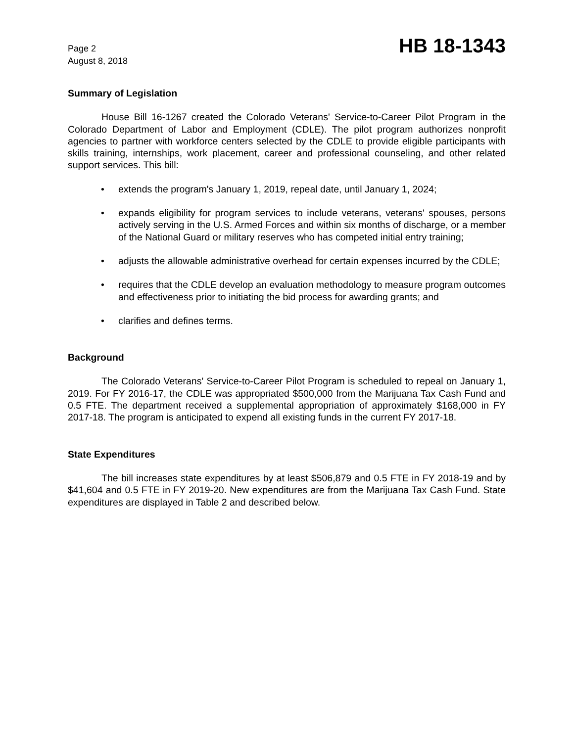Page 2
August 8, 2018
HB 18-1343
Summary of Legislation
House Bill 16-1267 created the Colorado Veterans' Service-to-Career Pilot Program in the Colorado Department of Labor and Employment (CDLE). The pilot program authorizes nonprofit agencies to partner with workforce centers selected by the CDLE to provide eligible participants with skills training, internships, work placement, career and professional counseling, and other related support services. This bill:
• extends the program's January 1, 2019, repeal date, until January 1, 2024;
• expands eligibility for program services to include veterans, veterans' spouses, persons actively serving in the U.S. Armed Forces and within six months of discharge, or a member of the National Guard or military reserves who has competed initial entry training;
• adjusts the allowable administrative overhead for certain expenses incurred by the CDLE;
• requires that the CDLE develop an evaluation methodology to measure program outcomes and effectiveness prior to initiating the bid process for awarding grants; and
• clarifies and defines terms.
Background
The Colorado Veterans' Service-to-Career Pilot Program is scheduled to repeal on January 1, 2019. For FY 2016-17, the CDLE was appropriated $500,000 from the Marijuana Tax Cash Fund and 0.5 FTE. The department received a supplemental appropriation of approximately $168,000 in FY 2017-18. The program is anticipated to expend all existing funds in the current FY 2017-18.
State Expenditures
The bill increases state expenditures by at least $506,879 and 0.5 FTE in FY 2018-19 and by $41,604 and 0.5 FTE in FY 2019-20. New expenditures are from the Marijuana Tax Cash Fund. State expenditures are displayed in Table 2 and described below.